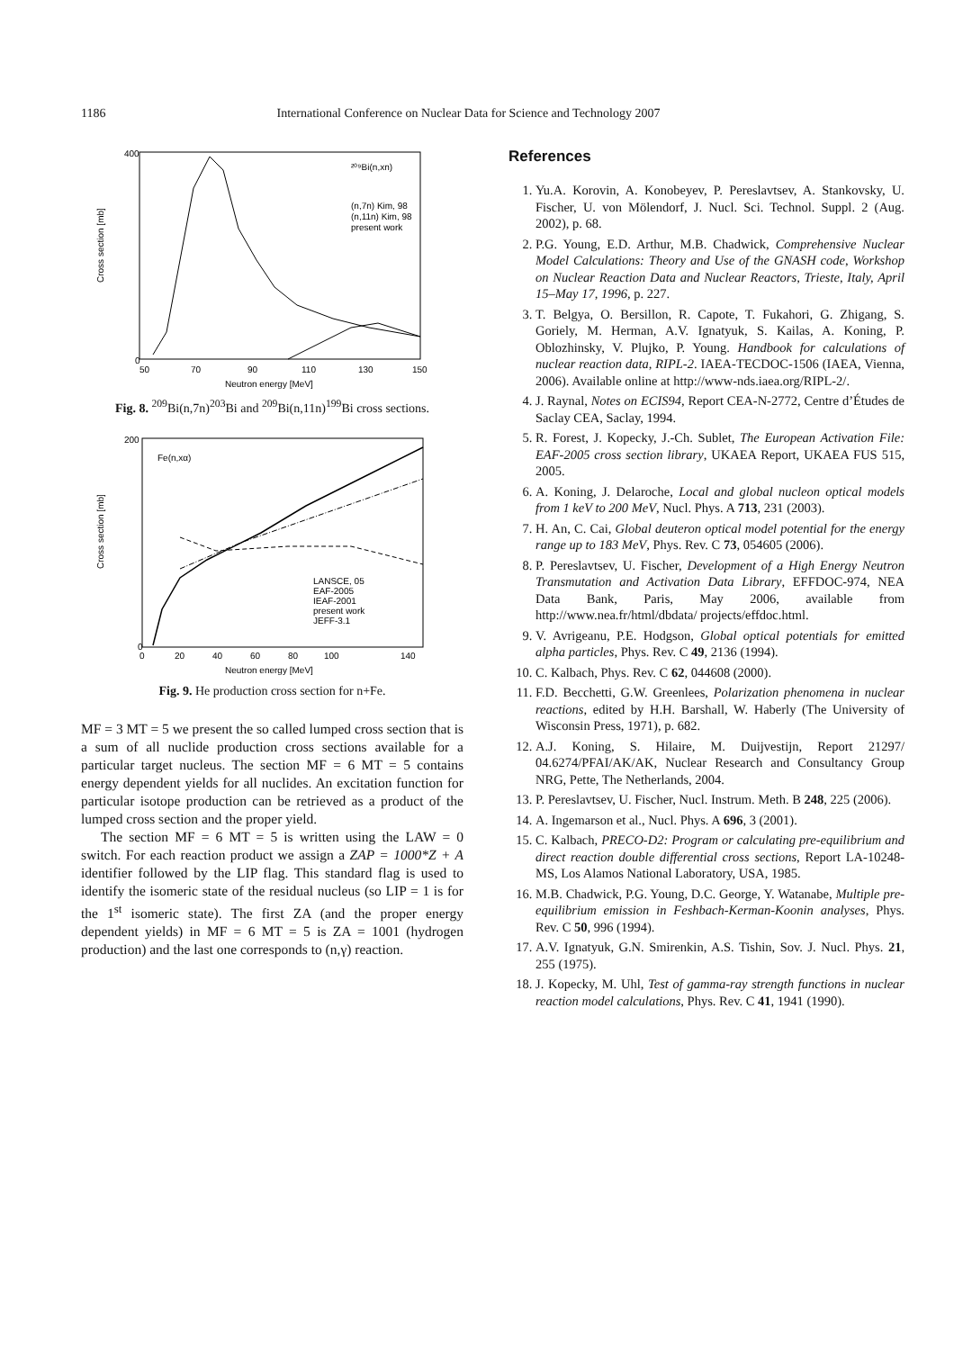1186 International Conference on Nuclear Data for Science and Technology 2007
²⁰⁹Bi(n,xn)
(n,7n) Kim, 98
(n,11n) Kim, 98
present work
0
400
50
70
90
110
130
150
Neutron energy [MeV]
Cross section [mb]
Fig. 8. <sup>209</sup>Bi(n,7n)<sup>203</sup>Bi and <sup>209</sup>Bi(n,11n)<sup>199</sup>Bi cross sections.
Fe(n,xα)
LANSCE, 05
EAF-2005
IEAF-2001
present work
JEFF-3.1
0
200
0
20
40
60
80
100
140
Neutron energy [MeV]
Cross section [mb]
Fig. 9. He production cross section for n+Fe.
MF = 3 MT = 5 we present the so called lumped cross section that is a sum of all nuclide production cross sections available for a particular target nucleus. The section MF = 6 MT = 5 contains energy dependent yields for all nuclides. An excitation function for particular isotope production can be retrieved as a product of the lumped cross section and the proper yield.
The section MF = 6 MT = 5 is written using the LAW = 0 switch. For each reaction product we assign a ZAP = 1000*Z + A identifier followed by the LIP flag. This standard flag is used to identify the isomeric state of the residual nucleus (so LIP = 1 is for the 1<sup>st</sup> isomeric state). The first ZA (and the proper energy dependent yields) in MF = 6 MT = 5 is ZA = 1001 (hydrogen production) and the last one corresponds to (n,γ) reaction.
References
1. Yu.A. Korovin, A. Konobeyev, P. Pereslavtsev, A. Stankovsky, U. Fischer, U. von Mölendorf, J. Nucl. Sci. Technol. Suppl. 2 (Aug. 2002), p. 68.
2. P.G. Young, E.D. Arthur, M.B. Chadwick, Comprehensive Nuclear Model Calculations: Theory and Use of the GNASH code, Workshop on Nuclear Reaction Data and Nuclear Reactors, Trieste, Italy, April 15–May 17, 1996, p. 227.
3. T. Belgya, O. Bersillon, R. Capote, T. Fukahori, G. Zhigang, S. Goriely, M. Herman, A.V. Ignatyuk, S. Kailas, A. Koning, P. Oblozhinsky, V. Plujko, P. Young. Handbook for calculations of nuclear reaction data, RIPL-2. IAEA-TECDOC-1506 (IAEA, Vienna, 2006). Available online at http://www-nds.iaea.org/RIPL-2/.
4. J. Raynal, Notes on ECIS94, Report CEA-N-2772, Centre d’Études de Saclay CEA, Saclay, 1994.
5. R. Forest, J. Kopecky, J.-Ch. Sublet, The European Activation File: EAF-2005 cross section library, UKAEA Report, UKAEA FUS 515, 2005.
6. A. Koning, J. Delaroche, Local and global nucleon optical models from 1 keV to 200 MeV, Nucl. Phys. A 713, 231 (2003).
7. H. An, C. Cai, Global deuteron optical model potential for the energy range up to 183 MeV, Phys. Rev. C 73, 054605 (2006).
8. P. Pereslavtsev, U. Fischer, Development of a High Energy Neutron Transmutation and Activation Data Library, EFFDOC-974, NEA Data Bank, Paris, May 2006, available from http://www.nea.fr/html/dbdata/ projects/effdoc.html.
9. V. Avrigeanu, P.E. Hodgson, Global optical potentials for emitted alpha particles, Phys. Rev. C 49, 2136 (1994).
10. C. Kalbach, Phys. Rev. C 62, 044608 (2000).
11. F.D. Becchetti, G.W. Greenlees, Polarization phenomena in nuclear reactions, edited by H.H. Barshall, W. Haberly (The University of Wisconsin Press, 1971), p. 682.
12. A.J. Koning, S. Hilaire, M. Duijvestijn, Report 21297/ 04.6274/PFAI/AK/AK, Nuclear Research and Consultancy Group NRG, Pette, The Netherlands, 2004.
13. P. Pereslavtsev, U. Fischer, Nucl. Instrum. Meth. B 248, 225 (2006).
14. A. Ingemarson et al., Nucl. Phys. A 696, 3 (2001).
15. C. Kalbach, PRECO-D2: Program or calculating pre-equilibrium and direct reaction double differential cross sections, Report LA-10248-MS, Los Alamos National Laboratory, USA, 1985.
16. M.B. Chadwick, P.G. Young, D.C. George, Y. Watanabe, Multiple pre-equilibrium emission in Feshbach-Kerman-Koonin analyses, Phys. Rev. C 50, 996 (1994).
17. A.V. Ignatyuk, G.N. Smirenkin, A.S. Tishin, Sov. J. Nucl. Phys. 21, 255 (1975).
18. J. Kopecky, M. Uhl, Test of gamma-ray strength functions in nuclear reaction model calculations, Phys. Rev. C 41, 1941 (1990).